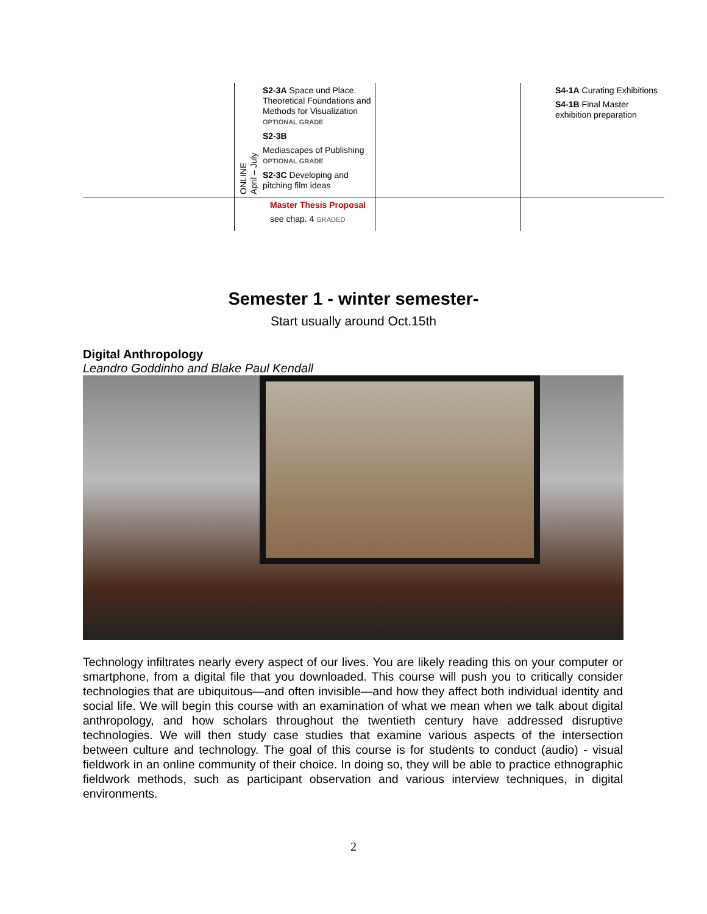| | ONLINE April – July S2-3A Space und Place. Theoretical Foundations and Methods for Visualization OPTIONAL GRADE S2-3B Mediascapes of Publishing OPTIONAL GRADE S2-3C Developing and pitching film ideas | | S4-1A Curating Exhibitions S4-1B Final Master exhibition preparation |
| | Master Thesis Proposal see chap. 4 GRADED | | |
Semester 1 - winter semester-
Start usually around Oct.15th
Digital Anthropology
Leandro Goddinho and Blake Paul Kendall
Technology infiltrates nearly every aspect of our lives. You are likely reading this on your computer or smartphone, from a digital file that you downloaded. This course will push you to critically consider technologies that are ubiquitous—and often invisible—and how they affect both individual identity and social life. We will begin this course with an examination of what we mean when we talk about digital anthropology, and how scholars throughout the twentieth century have addressed disruptive technologies. We will then study case studies that examine various aspects of the intersection between culture and technology. The goal of this course is for students to conduct (audio) - visual fieldwork in an online community of their choice. In doing so, they will be able to practice ethnographic fieldwork methods, such as participant observation and various interview techniques, in digital environments.
2